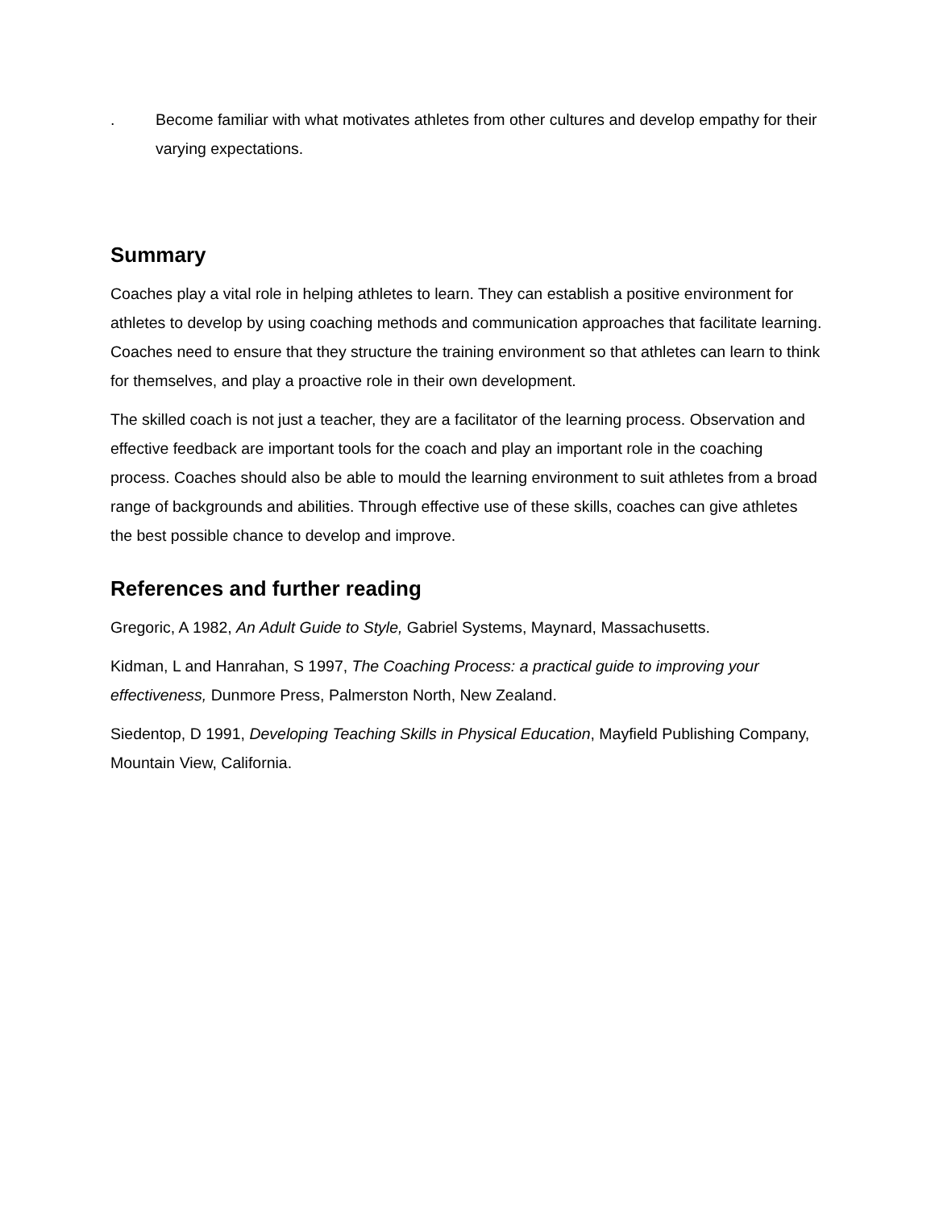. Become familiar with what motivates athletes from other cultures and develop empathy for their varying expectations.
Summary
Coaches play a vital role in helping athletes to learn. They can establish a positive environment for athletes to develop by using coaching methods and communication approaches that facilitate learning. Coaches need to ensure that they structure the training environment so that athletes can learn to think for themselves, and play a proactive role in their own development.
The skilled coach is not just a teacher, they are a facilitator of the learning process. Observation and effective feedback are important tools for the coach and play an important role in the coaching process. Coaches should also be able to mould the learning environment to suit athletes from a broad range of backgrounds and abilities. Through effective use of these skills, coaches can give athletes the best possible chance to develop and improve.
References and further reading
Gregoric, A 1982, An Adult Guide to Style, Gabriel Systems, Maynard, Massachusetts.
Kidman, L and Hanrahan, S 1997, The Coaching Process: a practical guide to improving your effectiveness, Dunmore Press, Palmerston North, New Zealand.
Siedentop, D 1991, Developing Teaching Skills in Physical Education, Mayfield Publishing Company, Mountain View, California.